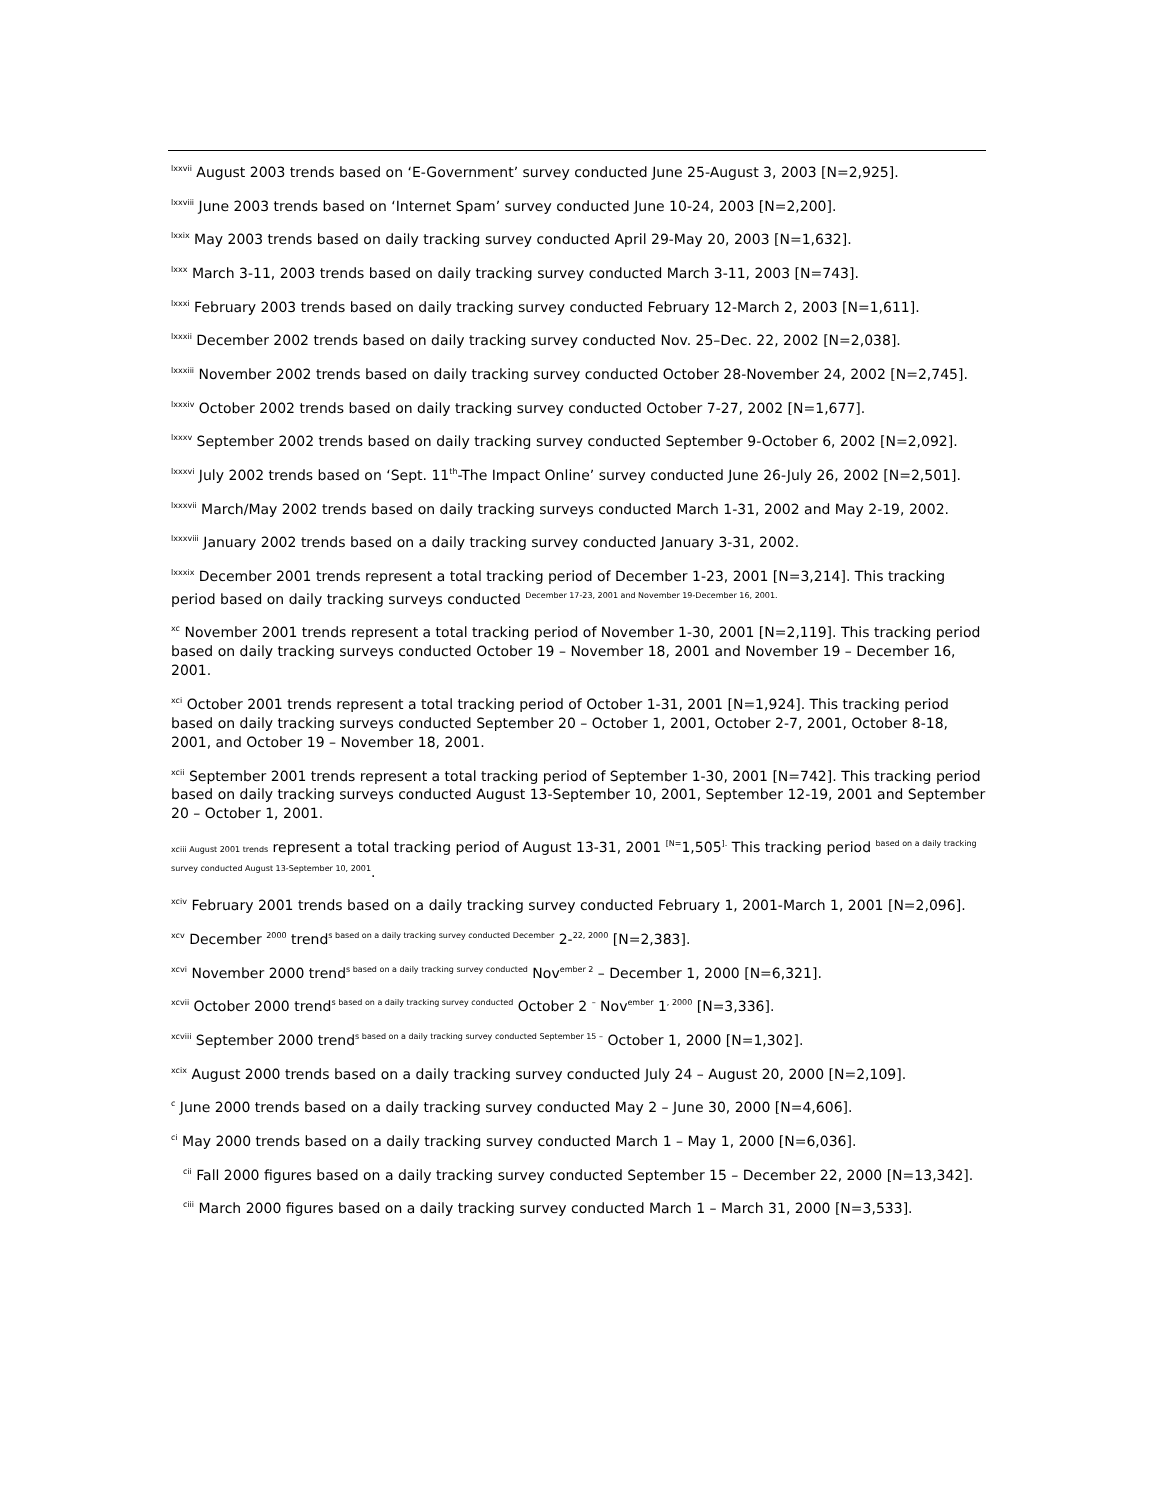<sup>lxxvii</sup> August 2003 trends based on ‘E-Government’ survey conducted June 25-August 3, 2003 [N=2,925].
<sup>lxxviii</sup> June 2003 trends based on ‘Internet Spam’ survey conducted June 10-24, 2003 [N=2,200].
<sup>lxxix</sup> May 2003 trends based on daily tracking survey conducted April 29-May 20, 2003 [N=1,632].
<sup>lxxx</sup> March 3-11, 2003 trends based on daily tracking survey conducted March 3-11, 2003 [N=743].
<sup>lxxxi</sup> February 2003 trends based on daily tracking survey conducted February 12-March 2, 2003 [N=1,611].
<sup>lxxxii</sup> December 2002 trends based on daily tracking survey conducted Nov. 25–Dec. 22, 2002 [N=2,038].
<sup>lxxxiii</sup> November 2002 trends based on daily tracking survey conducted October 28-November 24, 2002 [N=2,745].
<sup>lxxxiv</sup> October 2002 trends based on daily tracking survey conducted October 7-27, 2002 [N=1,677].
<sup>lxxxv</sup> September 2002 trends based on daily tracking survey conducted September 9-October 6, 2002 [N=2,092].
<sup>lxxxvi</sup> July 2002 trends based on ‘Sept. 11<sup>th</sup>-The Impact Online’ survey conducted June 26-July 26, 2002 [N=2,501].
<sup>lxxxvii</sup> March/May 2002 trends based on daily tracking surveys conducted March 1-31, 2002 and May 2-19, 2002.
<sup>lxxxviii</sup> January 2002 trends based on a daily tracking survey conducted January 3-31, 2002.
<sup>lxxxix</sup> December 2001 trends represent a total tracking period of December 1-23, 2001 [N=3,214]. This tracking period based on daily tracking surveys conducted <sup>December 17-23, 2001 and November 19-December 16, 2001.</sup>
<sup>xc</sup> November 2001 trends represent a total tracking period of November 1-30, 2001 [N=2,119]. This tracking period based on daily tracking surveys conducted October 19 – November 18, 2001 and November 19 – December 16, 2001.
<sup>xci</sup> October 2001 trends represent a total tracking period of October 1-31, 2001 [N=1,924]. This tracking period based on daily tracking surveys conducted September 20 – October 1, 2001, October 2-7, 2001, October 8-18, 2001, and October 19 – November 18, 2001.
<sup>xcii</sup> September 2001 trends represent a total tracking period of September 1-30, 2001 [N=742]. This tracking period based on daily tracking surveys conducted August 13-September 10, 2001, September 12-19, 2001 and September 20 – October 1, 2001.
xciii August 2001 trends represent a total tracking period of August 13-31, 2001 <sup>[N=</sup>1,505<sup>].</sup> This tracking period <sup>based on a daily tracking survey conducted August 13-September 10, 2001</sup>.
<sup>xciv</sup> February 2001 trends based on a daily tracking survey conducted February 1, 2001-March 1, 2001 [N=2,096].
<sup>xcv</sup> December <sup>2000</sup> trend<sup>s based on a daily tracking survey conducted December</sup> 2-<sup>22, 2000</sup> [N=2,383].
<sup>xcvi</sup> November 2000 trend<sup>s based on a daily tracking survey conducted</sup> Nov<sup>ember 2</sup> – December 1, 2000 [N=6,321].
<sup>xcvii</sup> October 2000 trend<sup>s based on a daily tracking survey conducted</sup> October 2 <sup>–</sup> Nov<sup>ember</sup> 1<sup>, 2000</sup> [N=3,336].
<sup>xcviii</sup> September 2000 trend<sup>s based on a daily tracking survey conducted September 15 –</sup> October 1, 2000 [N=1,302].
<sup>xcix</sup> August 2000 trends based on a daily tracking survey conducted July 24 – August 20, 2000 [N=2,109].
<sup>c</sup> June 2000 trends based on a daily tracking survey conducted May 2 – June 30, 2000 [N=4,606].
<sup>ci</sup> May 2000 trends based on a daily tracking survey conducted March 1 – May 1, 2000 [N=6,036].
<sup>cii</sup> Fall 2000 figures based on a daily tracking survey conducted September 15 – December 22, 2000 [N=13,342].
<sup>ciii</sup> March 2000 figures based on a daily tracking survey conducted March 1 – March 31, 2000 [N=3,533].